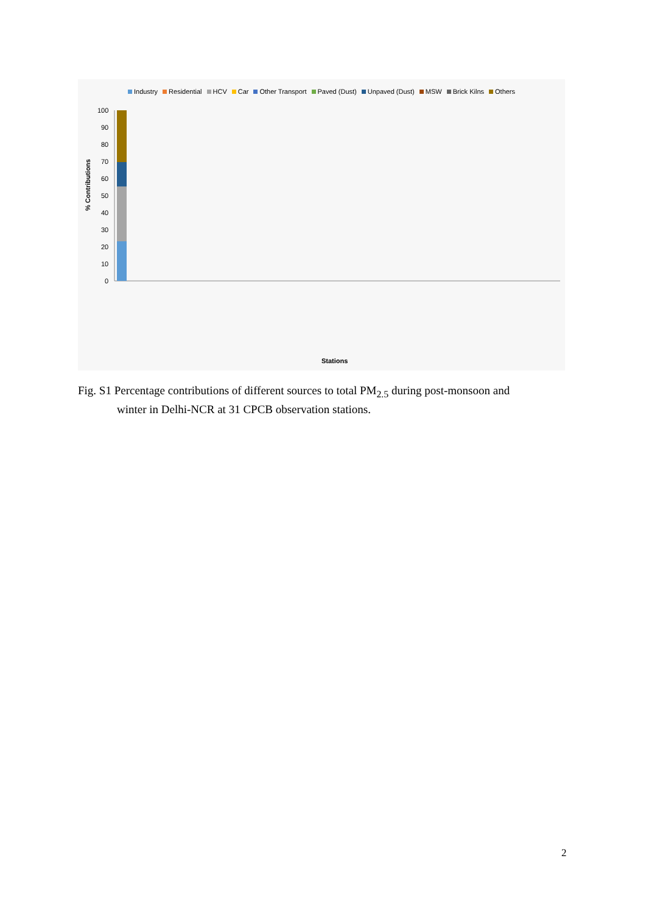Industry Residential HCV Car Other Transport Paved (Dust) Unpaved (Dust) MSW Brick Kilns Others
% Contributions
100
90
80
70
60
50
40
30
20
10
0
Stations
Anand Vihar Ashok Vihar Aya Nagar Burari Crossing CRRI Mathura Road DTU Dwarka-Sector 8 IGI Airport (T3) IHBAS, Dilshad Garden ITO Jahangirpuri Jawaharlal Nehru Stadium Lodhi Road Mandir Marg MDCN Stadium Najafgarh Narela Nehru Nagar North Campus, DU NSIT Dwarka Okhla Phase-2 Patparganj Punjabi Bagh Pusa R K Puram Rohini Shadipur Sirifort Sonia Vihar Vivek Vihar Wazirpur
Fig. S1 Percentage contributions of different sources to total PM<sub>2.5</sub> during post-monsoon and
winter in Delhi-NCR at 31 CPCB observation stations.
2